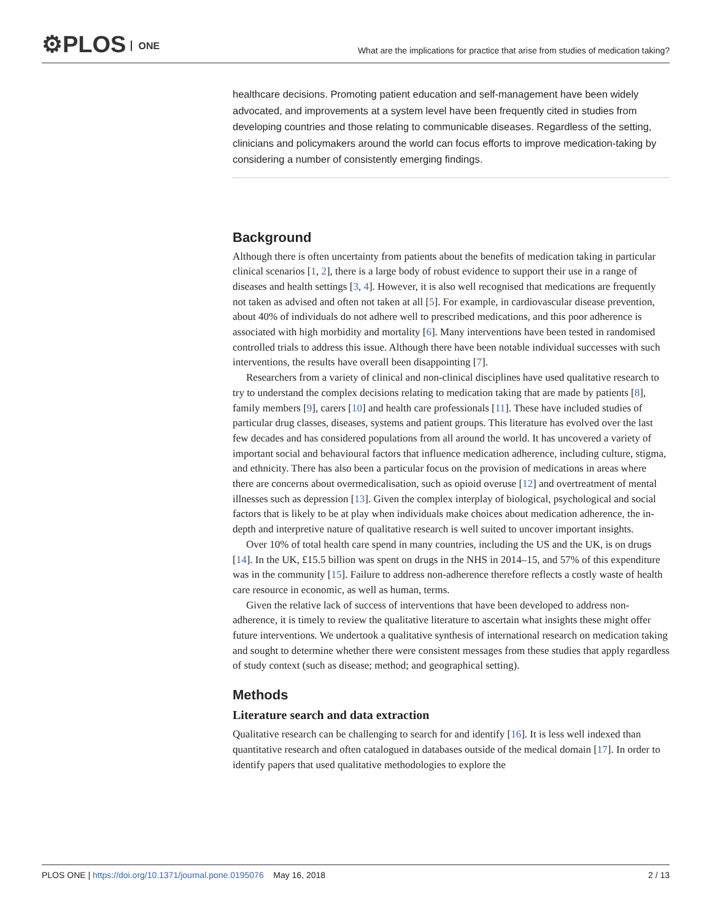⚙PLOS ONE
What are the implications for practice that arise from studies of medication taking?
healthcare decisions. Promoting patient education and self-management have been widely advocated, and improvements at a system level have been frequently cited in studies from developing countries and those relating to communicable diseases. Regardless of the setting, clinicians and policymakers around the world can focus efforts to improve medication-taking by considering a number of consistently emerging findings.
Background
Although there is often uncertainty from patients about the benefits of medication taking in particular clinical scenarios [1, 2], there is a large body of robust evidence to support their use in a range of diseases and health settings [3, 4]. However, it is also well recognised that medications are frequently not taken as advised and often not taken at all [5]. For example, in cardiovascular disease prevention, about 40% of individuals do not adhere well to prescribed medications, and this poor adherence is associated with high morbidity and mortality [6]. Many interventions have been tested in randomised controlled trials to address this issue. Although there have been notable individual successes with such interventions, the results have overall been disappointing [7].
Researchers from a variety of clinical and non-clinical disciplines have used qualitative research to try to understand the complex decisions relating to medication taking that are made by patients [8], family members [9], carers [10] and health care professionals [11]. These have included studies of particular drug classes, diseases, systems and patient groups. This literature has evolved over the last few decades and has considered populations from all around the world. It has uncovered a variety of important social and behavioural factors that influence medication adherence, including culture, stigma, and ethnicity. There has also been a particular focus on the provision of medications in areas where there are concerns about overmedicalisation, such as opioid overuse [12] and overtreatment of mental illnesses such as depression [13]. Given the complex interplay of biological, psychological and social factors that is likely to be at play when individuals make choices about medication adherence, the in-depth and interpretive nature of qualitative research is well suited to uncover important insights.
Over 10% of total health care spend in many countries, including the US and the UK, is on drugs [14]. In the UK, £15.5 billion was spent on drugs in the NHS in 2014–15, and 57% of this expenditure was in the community [15]. Failure to address non-adherence therefore reflects a costly waste of health care resource in economic, as well as human, terms.
Given the relative lack of success of interventions that have been developed to address non-adherence, it is timely to review the qualitative literature to ascertain what insights these might offer future interventions. We undertook a qualitative synthesis of international research on medication taking and sought to determine whether there were consistent messages from these studies that apply regardless of study context (such as disease; method; and geographical setting).
Methods
Literature search and data extraction
Qualitative research can be challenging to search for and identify [16]. It is less well indexed than quantitative research and often catalogued in databases outside of the medical domain [17]. In order to identify papers that used qualitative methodologies to explore the
PLOS ONE | https://doi.org/10.1371/journal.pone.0195076 May 16, 2018
2 / 13